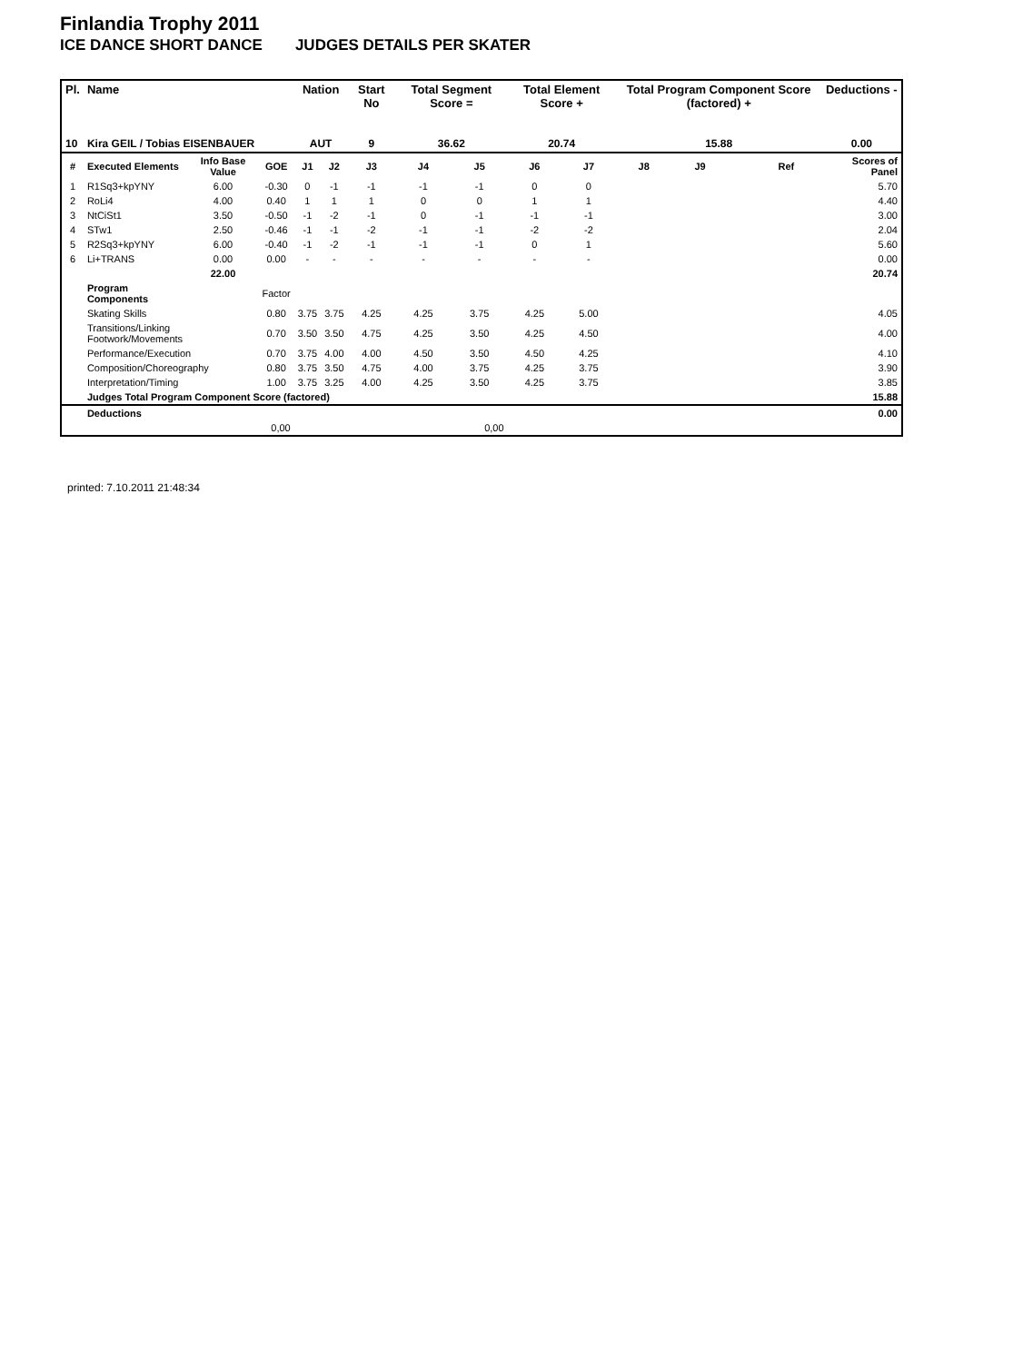Finlandia Trophy 2011
ICE DANCE SHORT DANCE JUDGES DETAILS PER SKATER
| Pl. | Name | | | Nation | | Start No | Total Segment Score = | | Total Element Score + | | Total Program Component Score (factored) + | | | | Deductions - |
| --- | --- | --- | --- | --- | --- | --- | --- | --- | --- | --- | --- | --- | --- | --- | --- |
| 10 | Kira GEIL / Tobias EISENBAUER | | | AUT | | 9 | 36.62 | | 20.74 | | 15.88 | | | | 0.00 |
| # | Executed Elements | Info Base Value | GOE | J1 | J2 | J3 | J4 | J5 | J6 | J7 | J8 | J9 | | Ref | Scores of Panel |
| 1 | R1Sq3+kpYNY | 6.00 | -0.30 | 0 | -1 | -1 | -1 | -1 | 0 | 0 | | | | | 5.70 |
| 2 | RoLi4 | 4.00 | 0.40 | 1 | 1 | 1 | 0 | 0 | 1 | 1 | | | | | 4.40 |
| 3 | NtCiSt1 | 3.50 | -0.50 | -1 | -2 | -1 | 0 | -1 | -1 | -1 | | | | | 3.00 |
| 4 | STw1 | 2.50 | -0.46 | -1 | -1 | -2 | -1 | -1 | -2 | -2 | | | | | 2.04 |
| 5 | R2Sq3+kpYNY | 6.00 | -0.40 | -1 | -2 | -1 | -1 | -1 | 0 | 1 | | | | | 5.60 |
| 6 | Li+TRANS | 0.00 | 0.00 | - | - | - | - | - | - | - | | | | | 0.00 |
| | | 22.00 | | | | | | | | | | | | | 20.74 |
| | Program Components | | Factor | | | | | | | | | | | | |
| | Skating Skills | | 0.80 | 3.75 | 3.75 | 4.25 | 4.25 | 3.75 | 4.25 | 5.00 | | | | | 4.05 |
| | Transitions/Linking Footwork/Movements | | 0.70 | 3.50 | 3.50 | 4.75 | 4.25 | 3.50 | 4.25 | 4.50 | | | | | 4.00 |
| | Performance/Execution | | 0.70 | 3.75 | 4.00 | 4.00 | 4.50 | 3.50 | 4.50 | 4.25 | | | | | 4.10 |
| | Composition/Choreography | | 0.80 | 3.75 | 3.50 | 4.75 | 4.00 | 3.75 | 4.25 | 3.75 | | | | | 3.90 |
| | Interpretation/Timing | | 1.00 | 3.75 | 3.25 | 4.00 | 4.25 | 3.50 | 4.25 | 3.75 | | | | | 3.85 |
| | Judges Total Program Component Score (factored) | | | | | | | | | | | | | | 15.88 |
| | Deductions | | | | | | | | | | | | | | 0.00 |
| 0,00 | | | | 0,00 | | | | | | | | | | | |
printed: 7.10.2011 21:48:34